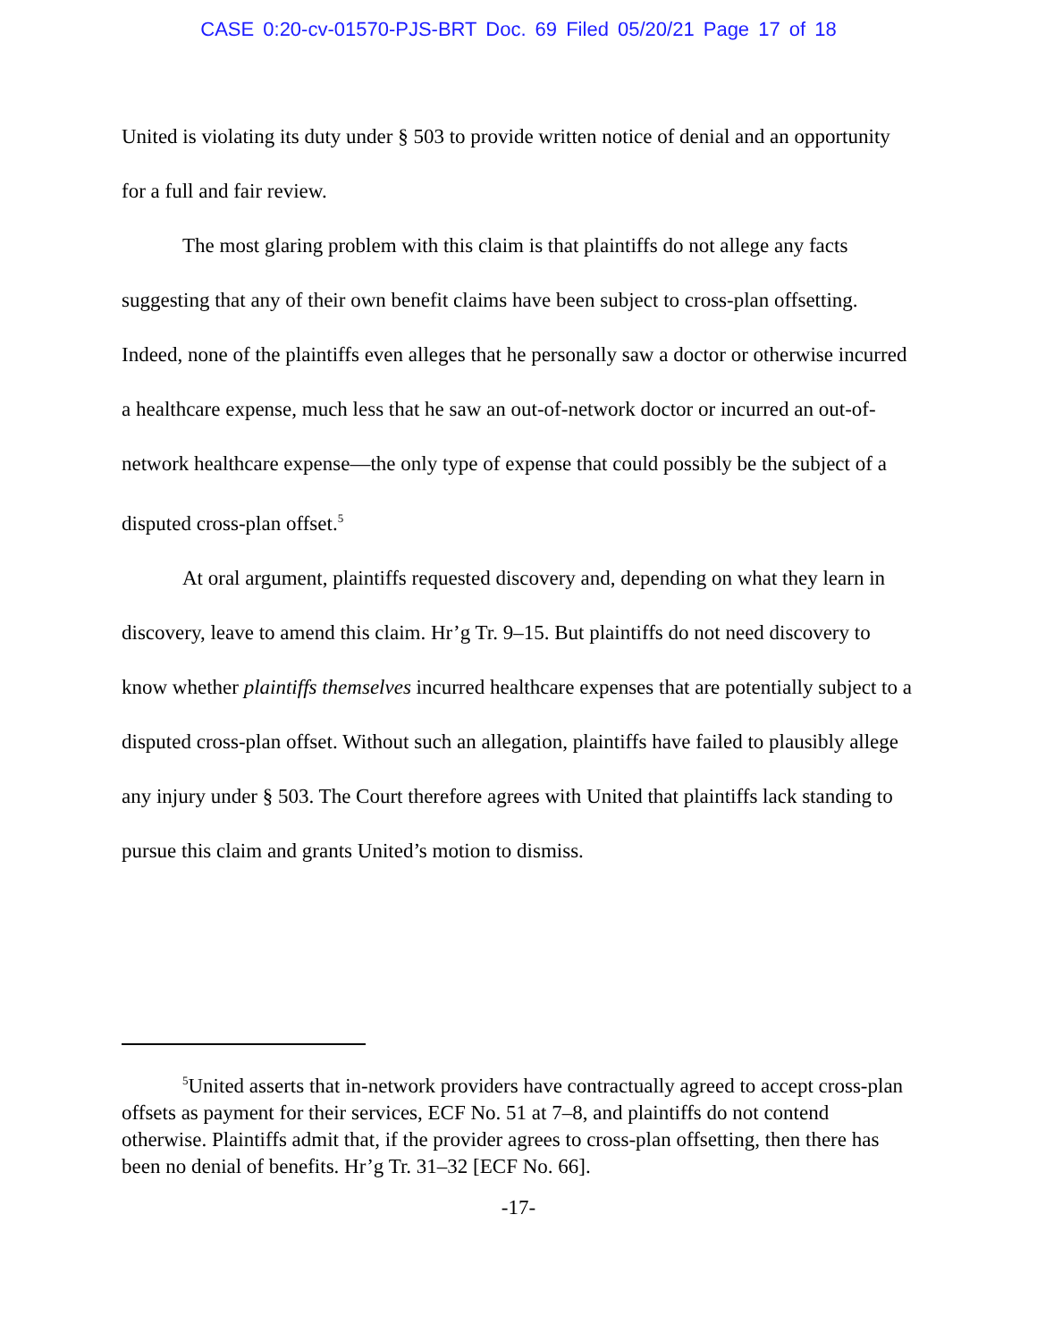CASE 0:20-cv-01570-PJS-BRT Doc. 69 Filed 05/20/21 Page 17 of 18
United is violating its duty under § 503 to provide written notice of denial and an opportunity for a full and fair review.
The most glaring problem with this claim is that plaintiffs do not allege any facts suggesting that any of their own benefit claims have been subject to cross-plan offsetting. Indeed, none of the plaintiffs even alleges that he personally saw a doctor or otherwise incurred a healthcare expense, much less that he saw an out-of-network doctor or incurred an out-of-network healthcare expense—the only type of expense that could possibly be the subject of a disputed cross-plan offset.<sup>5</sup>
At oral argument, plaintiffs requested discovery and, depending on what they learn in discovery, leave to amend this claim. Hr’g Tr. 9–15. But plaintiffs do not need discovery to know whether plaintiffs themselves incurred healthcare expenses that are potentially subject to a disputed cross-plan offset. Without such an allegation, plaintiffs have failed to plausibly allege any injury under § 503. The Court therefore agrees with United that plaintiffs lack standing to pursue this claim and grants United’s motion to dismiss.
<sup>5</sup> United asserts that in-network providers have contractually agreed to accept cross-plan offsets as payment for their services, ECF No. 51 at 7–8, and plaintiffs do not contend otherwise. Plaintiffs admit that, if the provider agrees to cross-plan offsetting, then there has been no denial of benefits. Hr’g Tr. 31–32 [ECF No. 66].
-17-